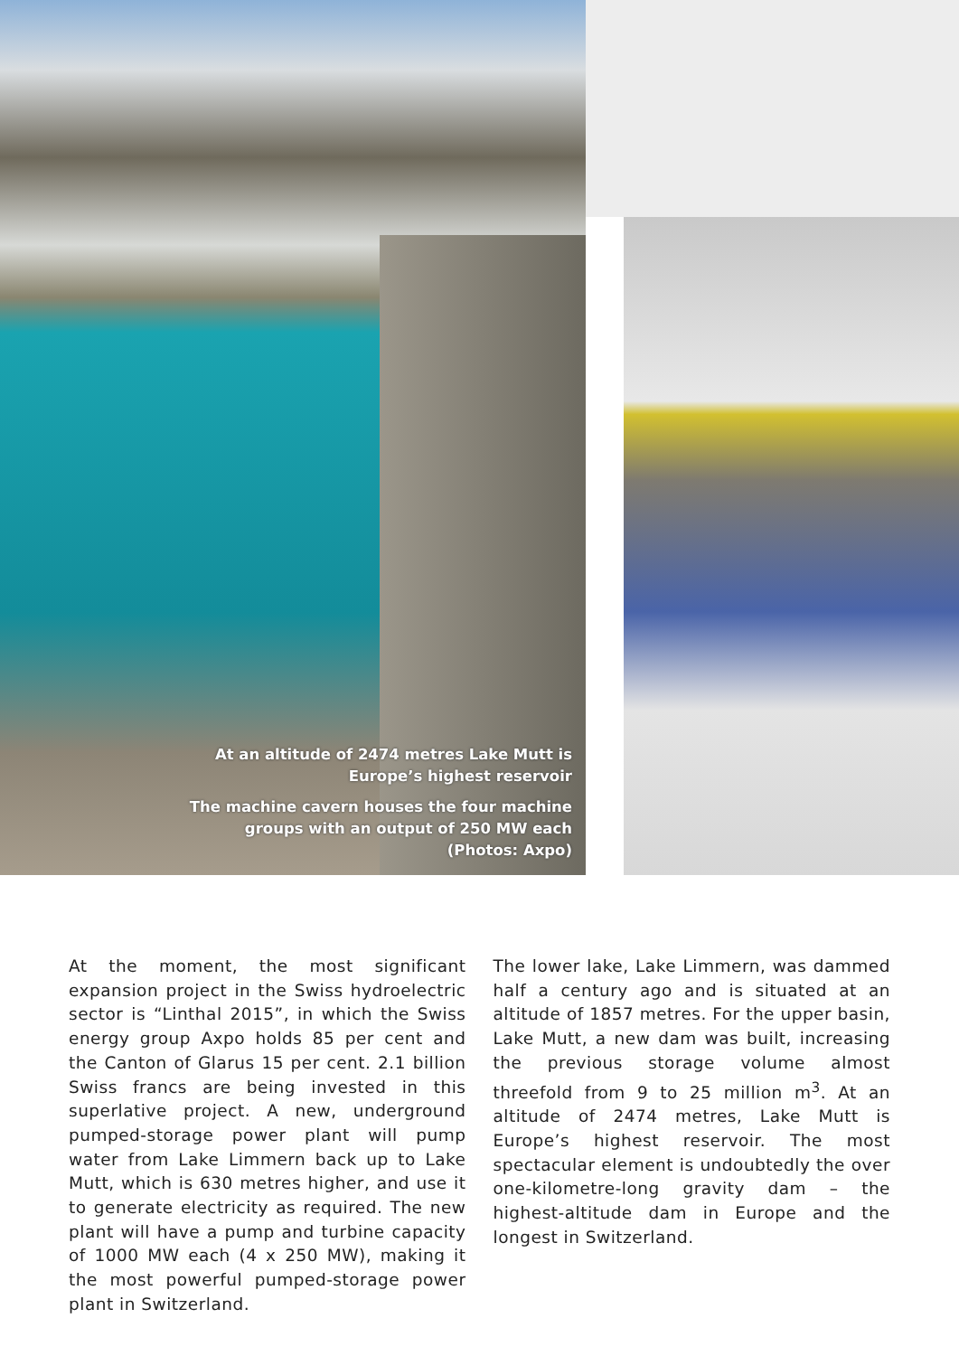At an altitude of 2474 metres Lake Mutt is
Europe’s highest reservoir
The machine cavern houses the four machine
groups with an output of 250 MW each
(Photos: Axpo)
At the moment, the most significant expansion project in the Swiss hydroelectric sector is “Linthal 2015”, in which the Swiss energy group Axpo holds 85 per cent and the Canton of Glarus 15 per cent. 2.1 billion Swiss francs are being invested in this superlative project. A new, underground pumped-storage power plant will pump water from Lake Limmern back up to Lake Mutt, which is 630 metres higher, and use it to generate electricity as required. The new plant will have a pump and turbine capacity of 1000 MW each (4 x 250 MW), making it the most powerful pumped-storage power plant in Switzerland.
The lower lake, Lake Limmern, was dammed half a century ago and is situated at an altitude of 1857 metres. For the upper basin, Lake Mutt, a new dam was built, increasing the previous storage volume almost threefold from 9 to 25 million m<sup>3</sup>. At an altitude of 2474 metres, Lake Mutt is Europe’s highest reservoir. The most spectacular element is undoubtedly the over one-kilometre-long gravity dam – the highest-altitude dam in Europe and the longest in Switzerland.